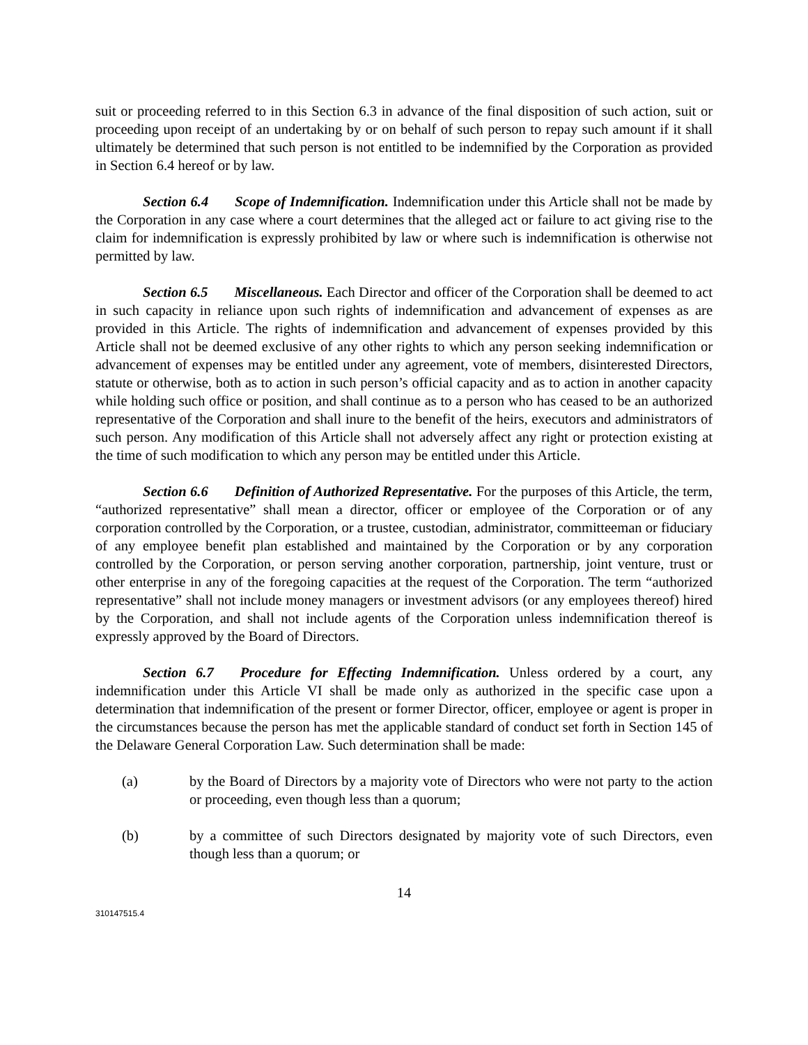suit or proceeding referred to in this Section 6.3 in advance of the final disposition of such action, suit or proceeding upon receipt of an undertaking by or on behalf of such person to repay such amount if it shall ultimately be determined that such person is not entitled to be indemnified by the Corporation as provided in Section 6.4 hereof or by law.
Section 6.4 Scope of Indemnification. Indemnification under this Article shall not be made by the Corporation in any case where a court determines that the alleged act or failure to act giving rise to the claim for indemnification is expressly prohibited by law or where such is indemnification is otherwise not permitted by law.
Section 6.5 Miscellaneous. Each Director and officer of the Corporation shall be deemed to act in such capacity in reliance upon such rights of indemnification and advancement of expenses as are provided in this Article. The rights of indemnification and advancement of expenses provided by this Article shall not be deemed exclusive of any other rights to which any person seeking indemnification or advancement of expenses may be entitled under any agreement, vote of members, disinterested Directors, statute or otherwise, both as to action in such person’s official capacity and as to action in another capacity while holding such office or position, and shall continue as to a person who has ceased to be an authorized representative of the Corporation and shall inure to the benefit of the heirs, executors and administrators of such person. Any modification of this Article shall not adversely affect any right or protection existing at the time of such modification to which any person may be entitled under this Article.
Section 6.6 Definition of Authorized Representative. For the purposes of this Article, the term, “authorized representative” shall mean a director, officer or employee of the Corporation or of any corporation controlled by the Corporation, or a trustee, custodian, administrator, committeeman or fiduciary of any employee benefit plan established and maintained by the Corporation or by any corporation controlled by the Corporation, or person serving another corporation, partnership, joint venture, trust or other enterprise in any of the foregoing capacities at the request of the Corporation. The term “authorized representative” shall not include money managers or investment advisors (or any employees thereof) hired by the Corporation, and shall not include agents of the Corporation unless indemnification thereof is expressly approved by the Board of Directors.
Section 6.7 Procedure for Effecting Indemnification. Unless ordered by a court, any indemnification under this Article VI shall be made only as authorized in the specific case upon a determination that indemnification of the present or former Director, officer, employee or agent is proper in the circumstances because the person has met the applicable standard of conduct set forth in Section 145 of the Delaware General Corporation Law. Such determination shall be made:
(a) by the Board of Directors by a majority vote of Directors who were not party to the action or proceeding, even though less than a quorum;
(b) by a committee of such Directors designated by majority vote of such Directors, even though less than a quorum; or
14
310147515.4